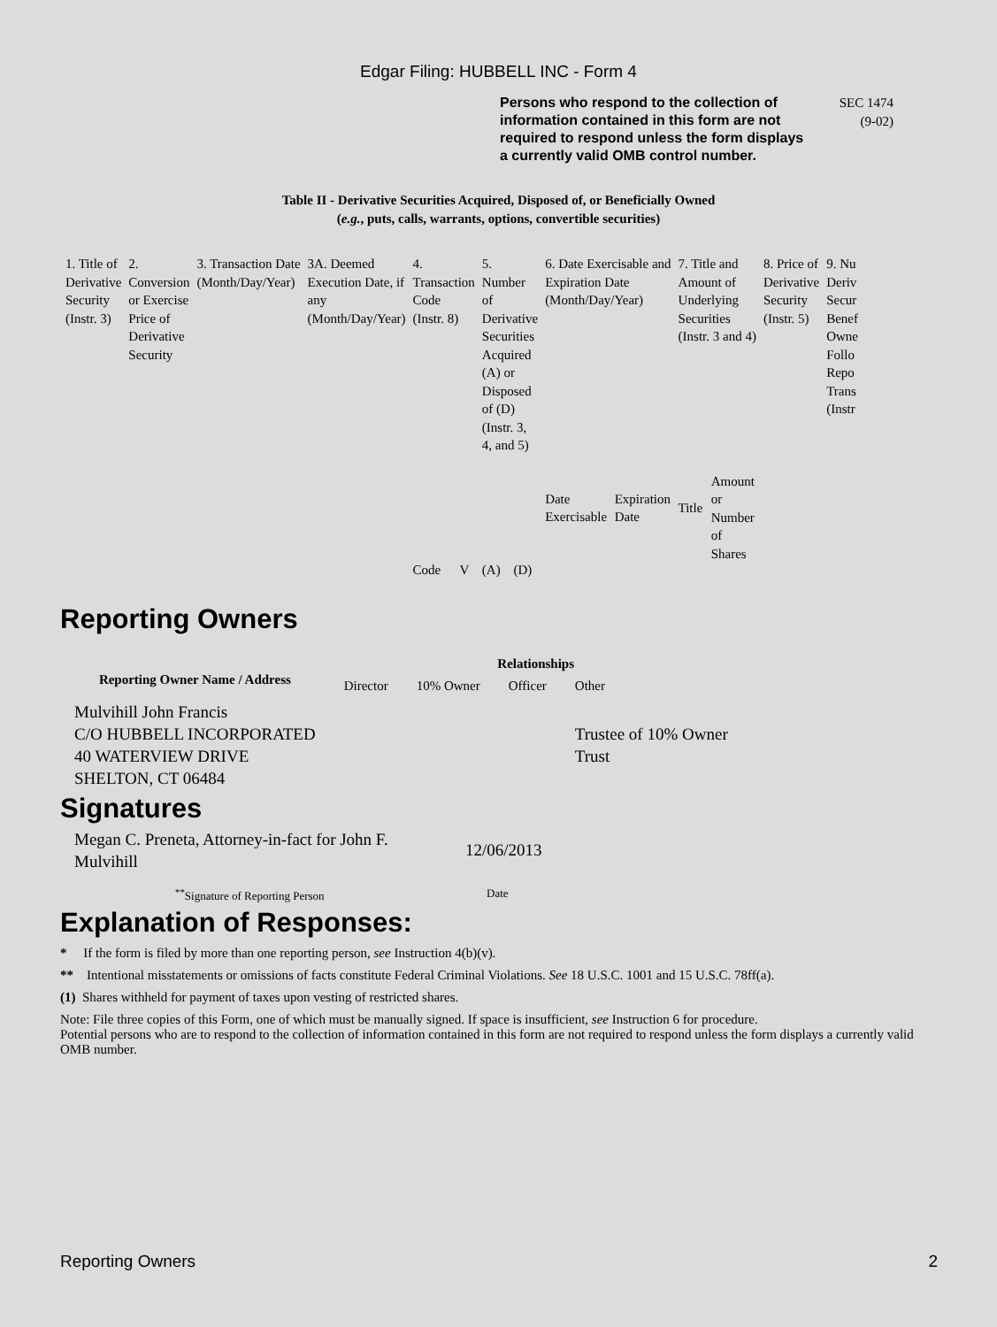Edgar Filing: HUBBELL INC - Form 4
Persons who respond to the collection of information contained in this form are not required to respond unless the form displays a currently valid OMB control number.
SEC 1474
(9-02)
Table II - Derivative Securities Acquired, Disposed of, or Beneficially Owned
(e.g., puts, calls, warrants, options, convertible securities)
| 1. Title of Derivative Security (Instr. 3) | 2. Conversion or Exercise Price of Derivative Security | 3. Transaction Date (Month/Day/Year) | 3A. Deemed Execution Date, if any (Month/Day/Year) | 4. Transaction Code (Instr. 8) | | 5. Number of Derivative Securities Acquired (A) or Disposed of (D) (Instr. 3, 4, and 5) | | 6. Date Exercisable and Expiration Date (Month/Day/Year) | | 7. Title and Amount of Underlying Securities (Instr. 3 and 4) | | 8. Price of Derivative Security (Instr. 5) | 9. Nu Deriv Secur Benef Owne Follo Repo Trans (Instr |
| --- | --- | --- | --- | --- | --- | --- | --- | --- | --- | --- | --- | --- | --- |
| | | | | Code | V | (A) | (D) | Date Exercisable | Expiration Date | Title | Amount or Number of Shares | | |
Reporting Owners
| Reporting Owner Name / Address | Relationships | | | |
| --- | --- | --- | --- | --- |
| | Director | 10% Owner | Officer | Other |
| Mulvihill John Francis C/O HUBBELL INCORPORATED 40 WATERVIEW DRIVE SHELTON, CT 06484 | | | | Trustee of 10% Owner Trust |
Signatures
| Megan C. Preneta, Attorney-in-fact for John F. Mulvihill | 12/06/2013 |
| <sup>**</sup> Signature of Reporting Person | Date |
Explanation of Responses:
* If the form is filed by more than one reporting person, see Instruction 4(b)(v).
** Intentional misstatements or omissions of facts constitute Federal Criminal Violations. See 18 U.S.C. 1001 and 15 U.S.C. 78ff(a).
(1) Shares withheld for payment of taxes upon vesting of restricted shares.
Note: File three copies of this Form, one of which must be manually signed. If space is insufficient, see Instruction 6 for procedure.
Potential persons who are to respond to the collection of information contained in this form are not required to respond unless the form displays a currently valid OMB number.
Reporting Owners 2